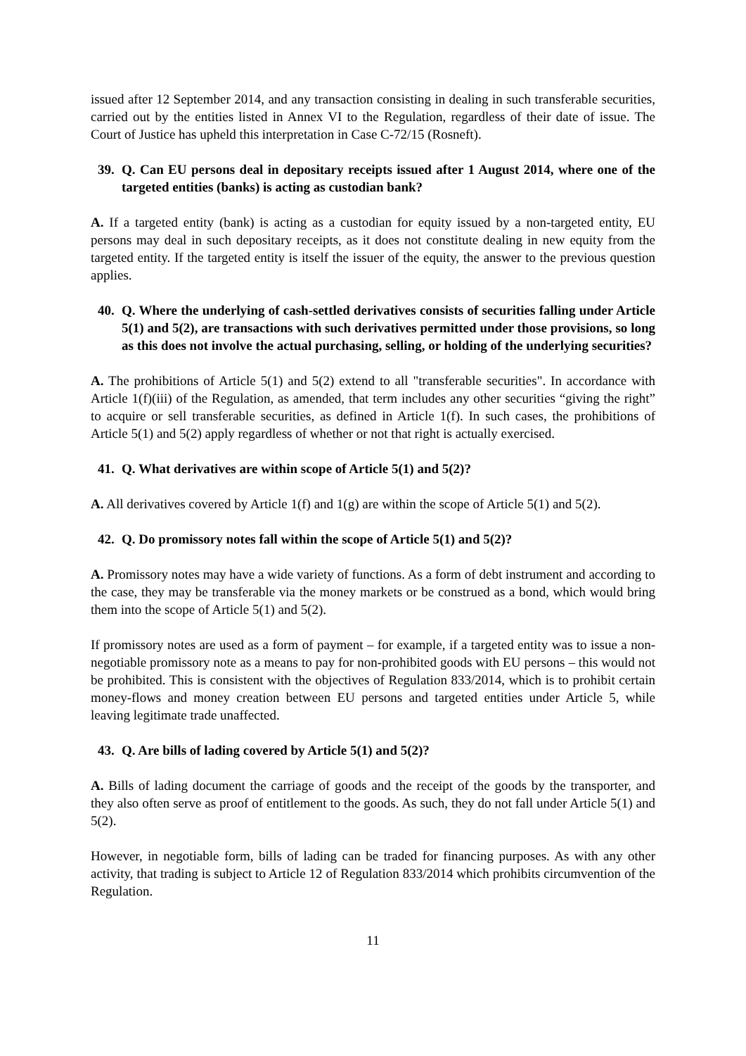issued after 12 September 2014, and any transaction consisting in dealing in such transferable securities, carried out by the entities listed in Annex VI to the Regulation, regardless of their date of issue. The Court of Justice has upheld this interpretation in Case C-72/15 (Rosneft).
39. Q. Can EU persons deal in depositary receipts issued after 1 August 2014, where one of the targeted entities (banks) is acting as custodian bank?
A. If a targeted entity (bank) is acting as a custodian for equity issued by a non-targeted entity, EU persons may deal in such depositary receipts, as it does not constitute dealing in new equity from the targeted entity. If the targeted entity is itself the issuer of the equity, the answer to the previous question applies.
40. Q. Where the underlying of cash-settled derivatives consists of securities falling under Article 5(1) and 5(2), are transactions with such derivatives permitted under those provisions, so long as this does not involve the actual purchasing, selling, or holding of the underlying securities?
A. The prohibitions of Article 5(1) and 5(2) extend to all "transferable securities". In accordance with Article 1(f)(iii) of the Regulation, as amended, that term includes any other securities “giving the right” to acquire or sell transferable securities, as defined in Article 1(f). In such cases, the prohibitions of Article 5(1) and 5(2) apply regardless of whether or not that right is actually exercised.
41. Q. What derivatives are within scope of Article 5(1) and 5(2)?
A. All derivatives covered by Article 1(f) and 1(g) are within the scope of Article 5(1) and 5(2).
42. Q. Do promissory notes fall within the scope of Article 5(1) and 5(2)?
A. Promissory notes may have a wide variety of functions. As a form of debt instrument and according to the case, they may be transferable via the money markets or be construed as a bond, which would bring them into the scope of Article 5(1) and 5(2).
If promissory notes are used as a form of payment – for example, if a targeted entity was to issue a non-negotiable promissory note as a means to pay for non-prohibited goods with EU persons – this would not be prohibited. This is consistent with the objectives of Regulation 833/2014, which is to prohibit certain money-flows and money creation between EU persons and targeted entities under Article 5, while leaving legitimate trade unaffected.
43. Q. Are bills of lading covered by Article 5(1) and 5(2)?
A. Bills of lading document the carriage of goods and the receipt of the goods by the transporter, and they also often serve as proof of entitlement to the goods. As such, they do not fall under Article 5(1) and 5(2).
However, in negotiable form, bills of lading can be traded for financing purposes. As with any other activity, that trading is subject to Article 12 of Regulation 833/2014 which prohibits circumvention of the Regulation.
11